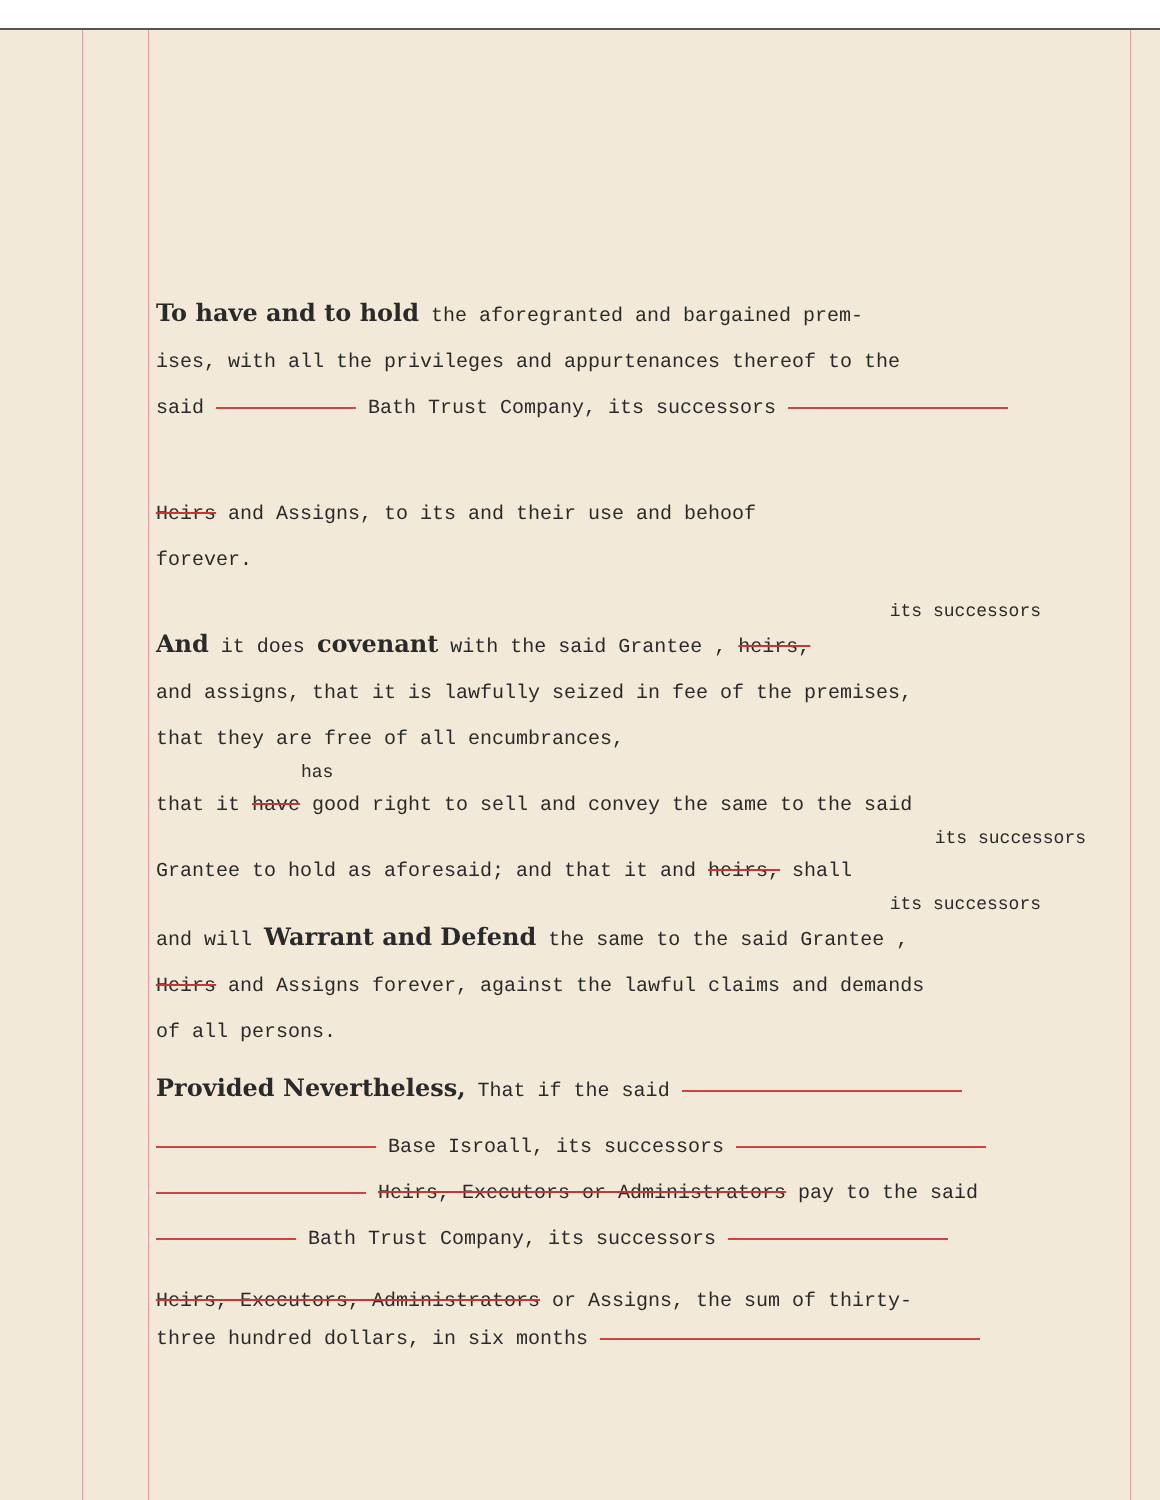To have and to hold the aforegranted and bargained prem-
ises, with all the privileges and appurtenances thereof to the
said Bath Trust Company, its successors
Heirs and Assigns, to its and their use and behoof
forever.
its successors
And it does covenant with the said Grantee , heirs,
and assigns, that it is lawfully seized in fee of the premises,
that they are free of all encumbrances,
has
that it have good right to sell and convey the same to the said
its successors
Grantee to hold as aforesaid; and that it and heirs, shall
its successors
and will Warrant and Defend the same to the said Grantee ,
Heirs and Assigns forever, against the lawful claims and demands
of all persons.
Provided Nevertheless, That if the said
Base Isroall, its successors
Heirs, Executors or Administrators pay to the said
Bath Trust Company, its successors
Heirs, Executors, Administrators or Assigns, the sum of thirty-
three hundred dollars, in six months